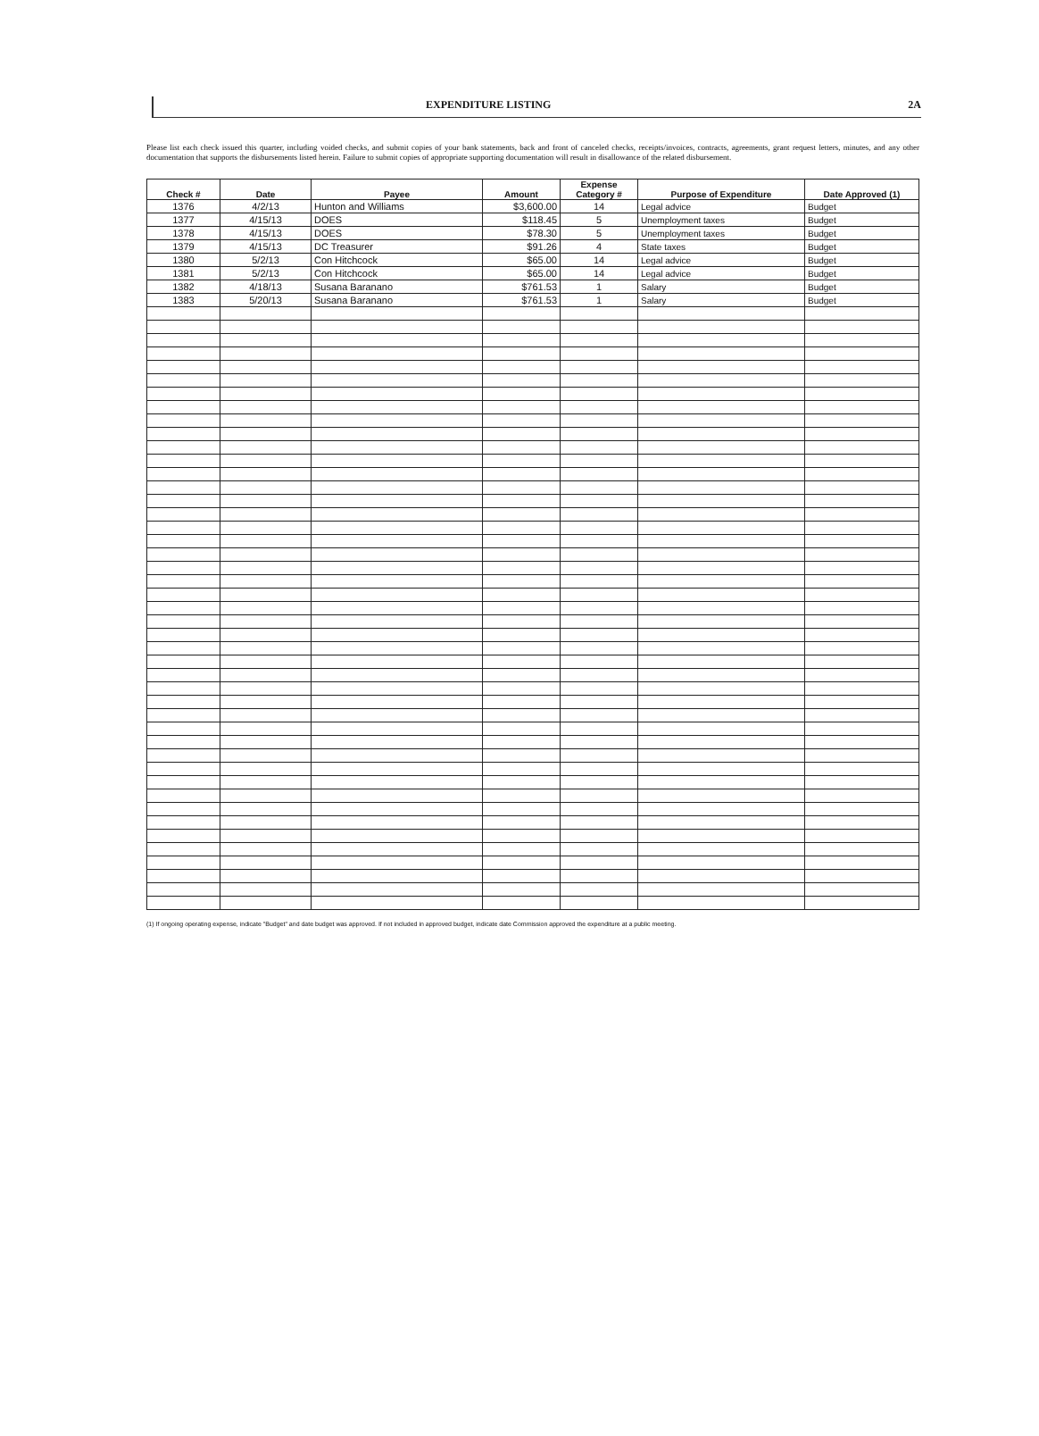EXPENDITURE LISTING 2A
Please list each check issued this quarter, including voided checks, and submit copies of your bank statements, back and front of canceled checks, receipts/invoices, contracts, agreements, grant request letters, minutes, and any other documentation that supports the disbursements listed herein. Failure to submit copies of appropriate supporting documentation will result in disallowance of the related disbursement.
| Check # | Date | Payee | Amount | Expense Category # | Purpose of Expenditure | Date Approved (1) |
| --- | --- | --- | --- | --- | --- | --- |
| 1376 | 4/2/13 | Hunton and Williams | $3,600.00 | 14 | Legal advice | Budget |
| 1377 | 4/15/13 | DOES | $118.45 | 5 | Unemployment taxes | Budget |
| 1378 | 4/15/13 | DOES | $78.30 | 5 | Unemployment taxes | Budget |
| 1379 | 4/15/13 | DC Treasurer | $91.26 | 4 | State taxes | Budget |
| 1380 | 5/2/13 | Con Hitchcock | $65.00 | 14 | Legal advice | Budget |
| 1381 | 5/2/13 | Con Hitchcock | $65.00 | 14 | Legal advice | Budget |
| 1382 | 4/18/13 | Susana Baranano | $761.53 | 1 | Salary | Budget |
| 1383 | 5/20/13 | Susana Baranano | $761.53 | 1 | Salary | Budget |
(1) If ongoing operating expense, indicate "Budget" and date budget was approved. If not included in approved budget, indicate date Commission approved the expenditure at a public meeting.